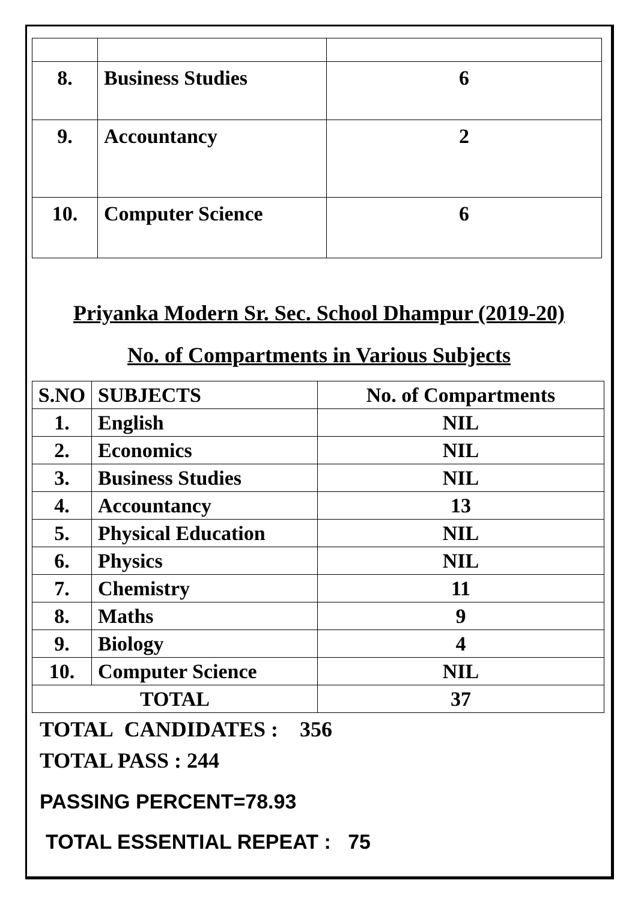| 8. | Business Studies | 6 |
| 9. | Accountancy | 2 |
| 10. | Computer Science | 6 |
Priyanka Modern Sr. Sec. School Dhampur (2019-20)
No. of Compartments in Various Subjects
| S.NO | SUBJECTS | No. of Compartments |
| --- | --- | --- |
| 1. | English | NIL |
| 2. | Economics | NIL |
| 3. | Business Studies | NIL |
| 4. | Accountancy | 13 |
| 5. | Physical Education | NIL |
| 6. | Physics | NIL |
| 7. | Chemistry | 11 |
| 8. | Maths | 9 |
| 9. | Biology | 4 |
| 10. | Computer Science | NIL |
| TOTAL | | 37 |
TOTAL CANDIDATES : 356
TOTAL PASS : 244
PASSING PERCENT=78.93
TOTAL ESSENTIAL REPEAT : 75